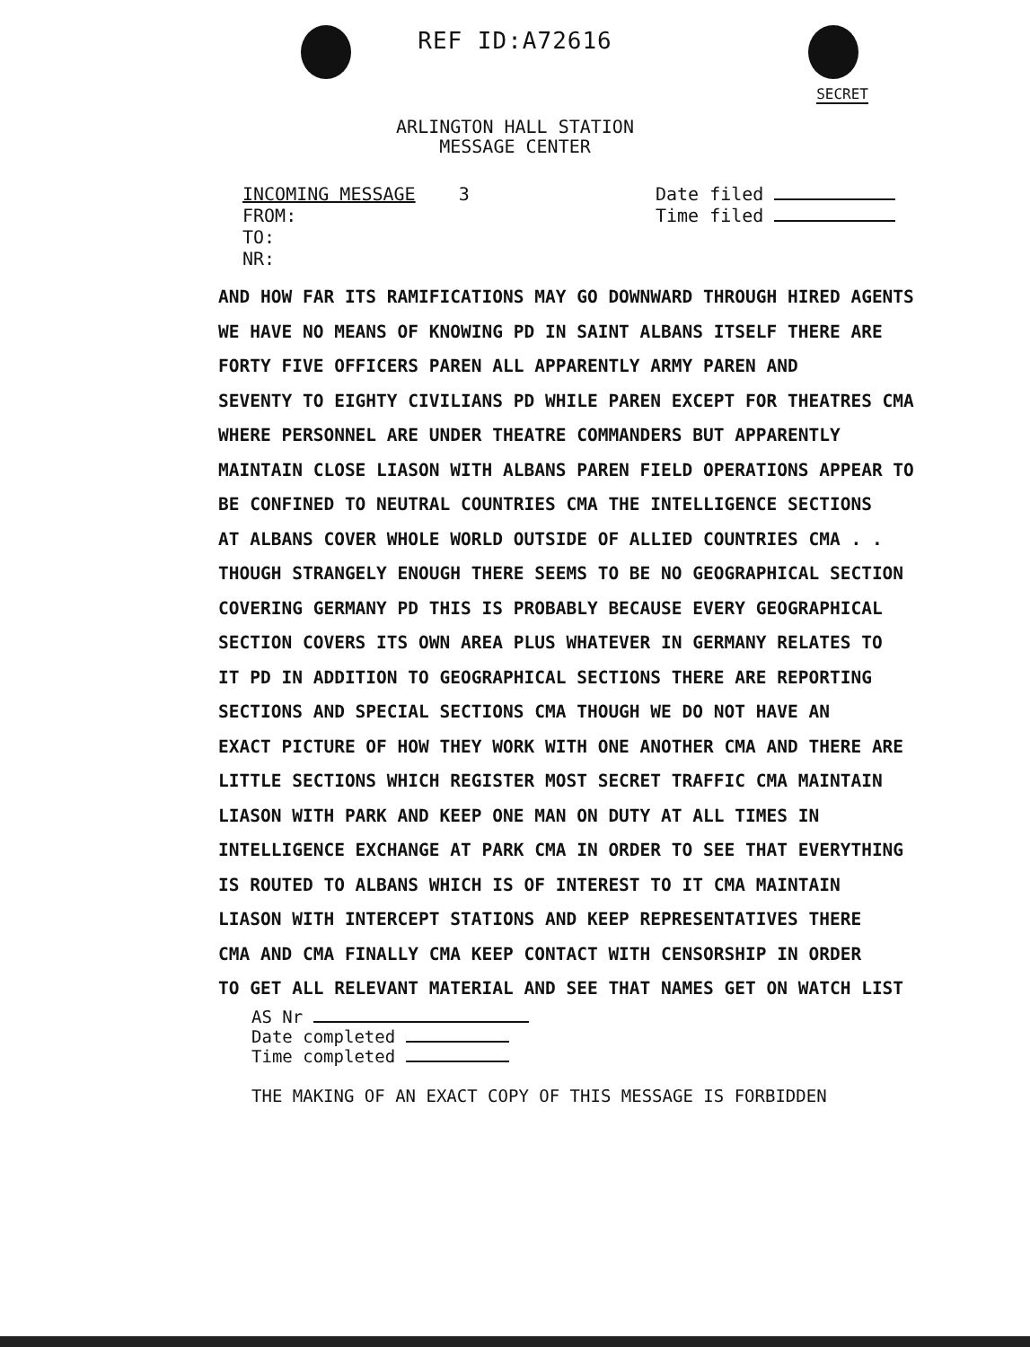REF ID:A72616
SECRET
ARLINGTON HALL STATION
MESSAGE CENTER
INCOMING MESSAGE 3
FROM:
TO:
NR:
Date filed
Time filed
AND HOW FAR ITS RAMIFICATIONS MAY GO DOWNWARD THROUGH HIRED AGENTS
WE HAVE NO MEANS OF KNOWING PD IN SAINT ALBANS ITSELF THERE ARE
FORTY FIVE OFFICERS PAREN ALL APPARENTLY ARMY PAREN AND
SEVENTY TO EIGHTY CIVILIANS PD WHILE PAREN EXCEPT FOR THEATRES CMA
WHERE PERSONNEL ARE UNDER THEATRE COMMANDERS BUT APPARENTLY
MAINTAIN CLOSE LIASON WITH ALBANS PAREN FIELD OPERATIONS APPEAR TO
BE CONFINED TO NEUTRAL COUNTRIES CMA THE INTELLIGENCE SECTIONS
AT ALBANS COVER WHOLE WORLD OUTSIDE OF ALLIED COUNTRIES CMA . .
THOUGH STRANGELY ENOUGH THERE SEEMS TO BE NO GEOGRAPHICAL SECTION
COVERING GERMANY PD THIS IS PROBABLY BECAUSE EVERY GEOGRAPHICAL
SECTION COVERS ITS OWN AREA PLUS WHATEVER IN GERMANY RELATES TO
IT PD IN ADDITION TO GEOGRAPHICAL SECTIONS THERE ARE REPORTING
SECTIONS AND SPECIAL SECTIONS CMA THOUGH WE DO NOT HAVE AN
EXACT PICTURE OF HOW THEY WORK WITH ONE ANOTHER CMA AND THERE ARE
LITTLE SECTIONS WHICH REGISTER MOST SECRET TRAFFIC CMA MAINTAIN
LIASON WITH PARK AND KEEP ONE MAN ON DUTY AT ALL TIMES IN
INTELLIGENCE EXCHANGE AT PARK CMA IN ORDER TO SEE THAT EVERYTHING
IS ROUTED TO ALBANS WHICH IS OF INTEREST TO IT CMA MAINTAIN
LIASON WITH INTERCEPT STATIONS AND KEEP REPRESENTATIVES THERE
CMA AND CMA FINALLY CMA KEEP CONTACT WITH CENSORSHIP IN ORDER
TO GET ALL RELEVANT MATERIAL AND SEE THAT NAMES GET ON WATCH LIST
AS Nr
Date completed
Time completed
THE MAKING OF AN EXACT COPY OF THIS MESSAGE IS FORBIDDEN